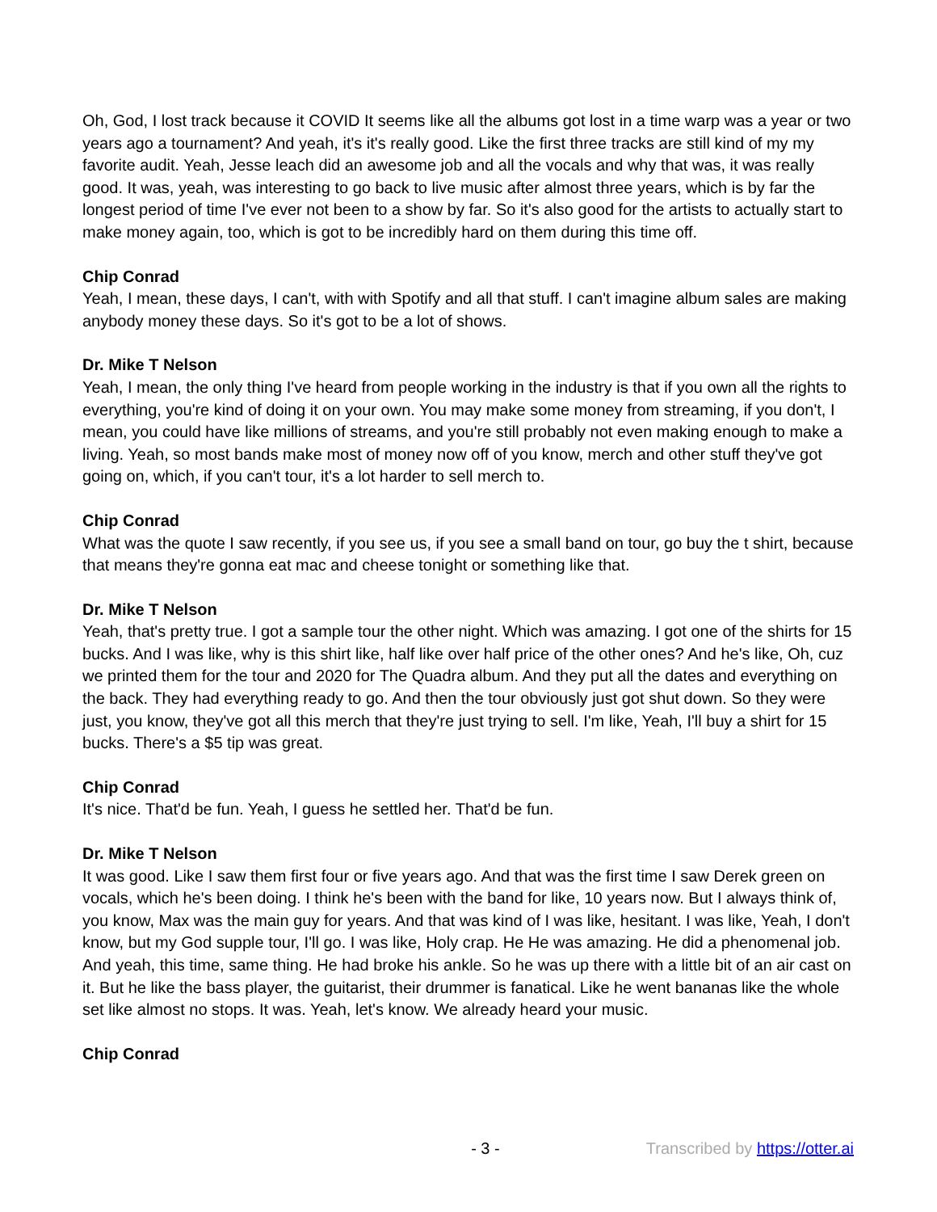Oh, God, I lost track because it COVID It seems like all the albums got lost in a time warp was a year or two years ago a tournament? And yeah, it's it's really good. Like the first three tracks are still kind of my my favorite audit. Yeah, Jesse leach did an awesome job and all the vocals and why that was, it was really good. It was, yeah, was interesting to go back to live music after almost three years, which is by far the longest period of time I've ever not been to a show by far. So it's also good for the artists to actually start to make money again, too, which is got to be incredibly hard on them during this time off.
Chip Conrad
Yeah, I mean, these days, I can't, with with Spotify and all that stuff. I can't imagine album sales are making anybody money these days. So it's got to be a lot of shows.
Dr. Mike T Nelson
Yeah, I mean, the only thing I've heard from people working in the industry is that if you own all the rights to everything, you're kind of doing it on your own. You may make some money from streaming, if you don't, I mean, you could have like millions of streams, and you're still probably not even making enough to make a living. Yeah, so most bands make most of money now off of you know, merch and other stuff they've got going on, which, if you can't tour, it's a lot harder to sell merch to.
Chip Conrad
What was the quote I saw recently, if you see us, if you see a small band on tour, go buy the t shirt, because that means they're gonna eat mac and cheese tonight or something like that.
Dr. Mike T Nelson
Yeah, that's pretty true. I got a sample tour the other night. Which was amazing. I got one of the shirts for 15 bucks. And I was like, why is this shirt like, half like over half price of the other ones? And he's like, Oh, cuz we printed them for the tour and 2020 for The Quadra album. And they put all the dates and everything on the back. They had everything ready to go. And then the tour obviously just got shut down. So they were just, you know, they've got all this merch that they're just trying to sell. I'm like, Yeah, I'll buy a shirt for 15 bucks. There's a $5 tip was great.
Chip Conrad
It's nice. That'd be fun. Yeah, I guess he settled her. That'd be fun.
Dr. Mike T Nelson
It was good. Like I saw them first four or five years ago. And that was the first time I saw Derek green on vocals, which he's been doing. I think he's been with the band for like, 10 years now. But I always think of, you know, Max was the main guy for years. And that was kind of I was like, hesitant. I was like, Yeah, I don't know, but my God supple tour, I'll go. I was like, Holy crap. He He was amazing. He did a phenomenal job. And yeah, this time, same thing. He had broke his ankle. So he was up there with a little bit of an air cast on it. But he like the bass player, the guitarist, their drummer is fanatical. Like he went bananas like the whole set like almost no stops. It was. Yeah, let's know. We already heard your music.
Chip Conrad
- 3 - Transcribed by https://otter.ai